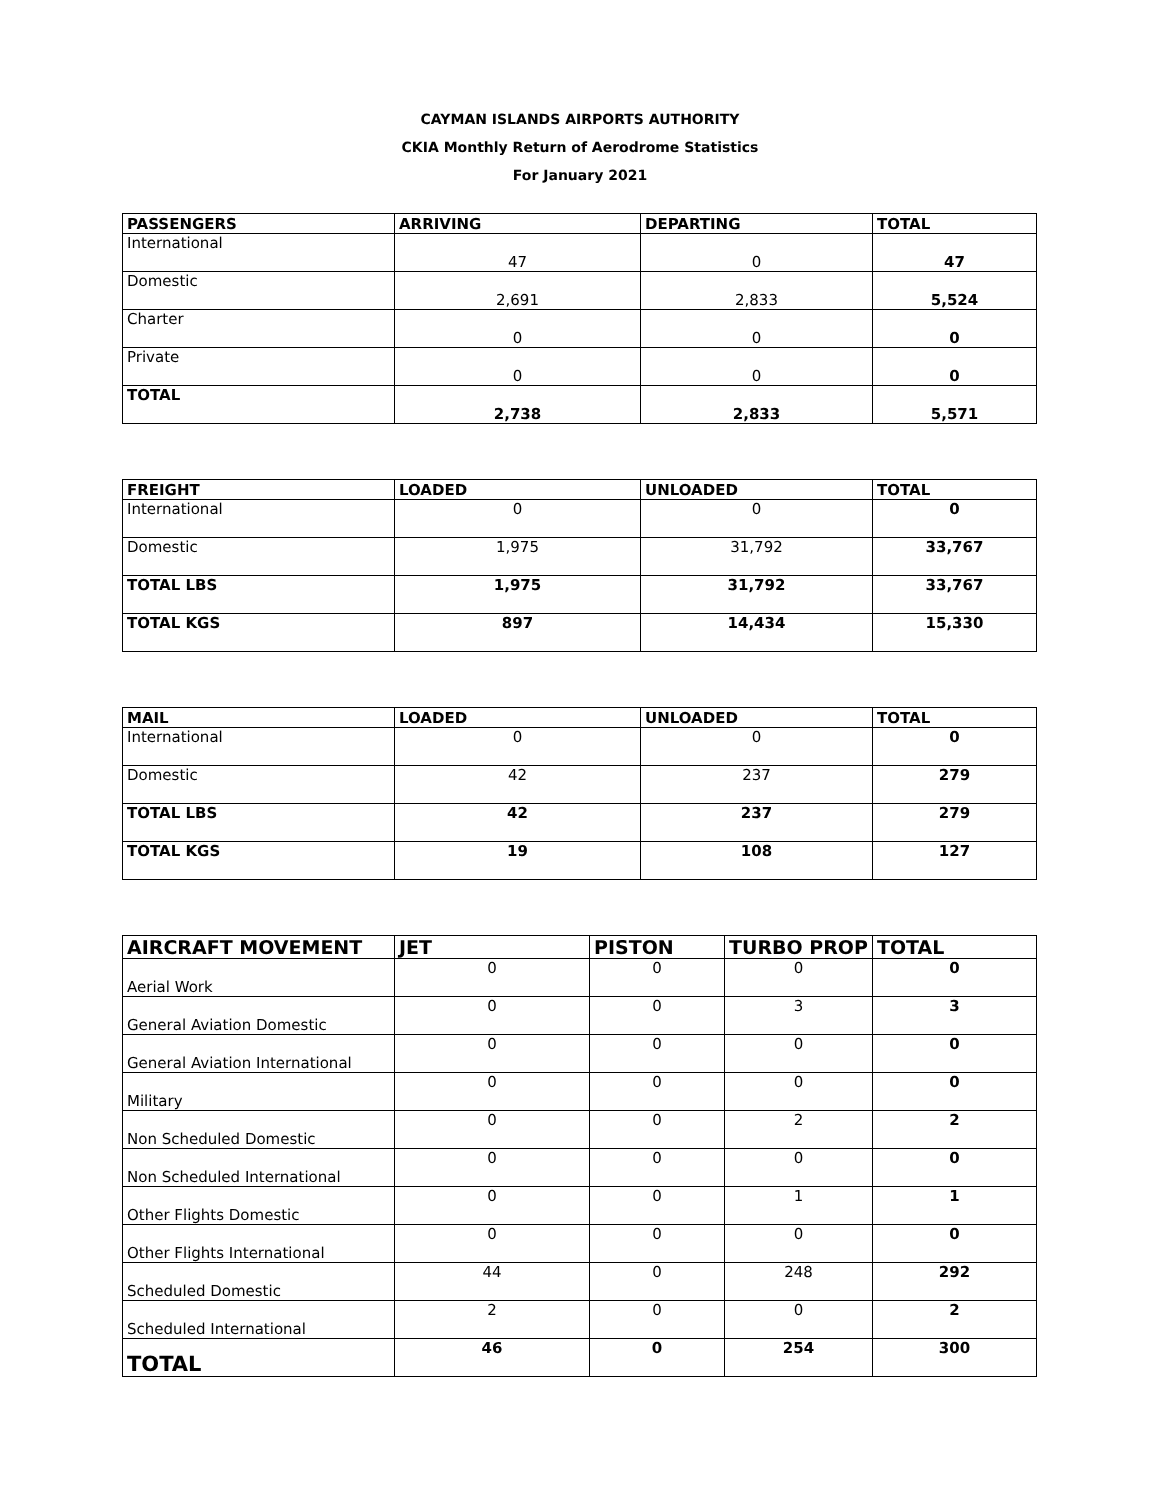CAYMAN ISLANDS AIRPORTS AUTHORITY
CKIA Monthly Return of Aerodrome Statistics
For January 2021
| PASSENGERS | ARRIVING | DEPARTING | TOTAL |
| --- | --- | --- | --- |
| International | 47 | 0 | 47 |
| Domestic | 2,691 | 2,833 | 5,524 |
| Charter | 0 | 0 | 0 |
| Private | 0 | 0 | 0 |
| TOTAL | 2,738 | 2,833 | 5,571 |
| FREIGHT | LOADED | UNLOADED | TOTAL |
| --- | --- | --- | --- |
| International | 0 | 0 | 0 |
| Domestic | 1,975 | 31,792 | 33,767 |
| TOTAL LBS | 1,975 | 31,792 | 33,767 |
| TOTAL KGS | 897 | 14,434 | 15,330 |
| MAIL | LOADED | UNLOADED | TOTAL |
| --- | --- | --- | --- |
| International | 0 | 0 | 0 |
| Domestic | 42 | 237 | 279 |
| TOTAL LBS | 42 | 237 | 279 |
| TOTAL KGS | 19 | 108 | 127 |
| AIRCRAFT MOVEMENT | JET | PISTON | TURBO PROP | TOTAL |
| --- | --- | --- | --- | --- |
| Aerial Work | 0 | 0 | 0 | 0 |
| General Aviation Domestic | 0 | 0 | 3 | 3 |
| General Aviation International | 0 | 0 | 0 | 0 |
| Military | 0 | 0 | 0 | 0 |
| Non Scheduled Domestic | 0 | 0 | 2 | 2 |
| Non Scheduled International | 0 | 0 | 0 | 0 |
| Other Flights Domestic | 0 | 0 | 1 | 1 |
| Other Flights International | 0 | 0 | 0 | 0 |
| Scheduled Domestic | 44 | 0 | 248 | 292 |
| Scheduled International | 2 | 0 | 0 | 2 |
| TOTAL | 46 | 0 | 254 | 300 |